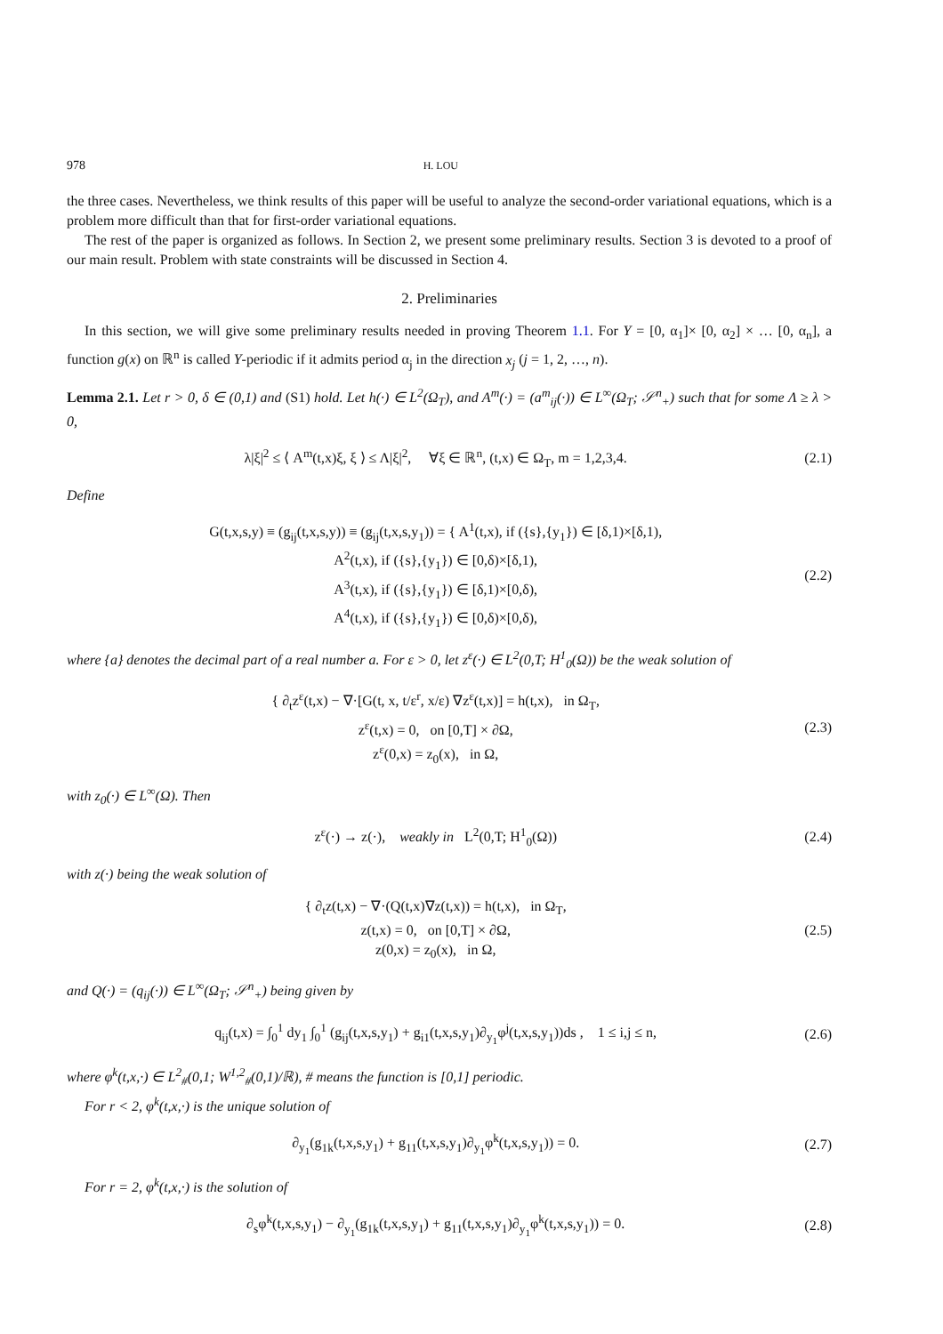978 H. LOU
the three cases. Nevertheless, we think results of this paper will be useful to analyze the second-order variational equations, which is a problem more difficult than that for first-order variational equations.
The rest of the paper is organized as follows. In Section 2, we present some preliminary results. Section 3 is devoted to a proof of our main result. Problem with state constraints will be discussed in Section 4.
2. Preliminaries
In this section, we will give some preliminary results needed in proving Theorem 1.1. For Y = [0, α<sub>1</sub>]× [0, α<sub>2</sub>] × … [0, α<sub>n</sub>], a function g(x) on ℝ<sup>n</sup> is called Y-periodic if it admits period α<sub>j</sub> in the direction x<sub>j</sub> (j = 1, 2, …, n).
Lemma 2.1. Let r > 0, δ ∈ (0,1) and (S1) hold. Let h(·) ∈ L<sup>2</sup>(Ω<sub>T</sub>), and A<sup>m</sup>(·) = (a<sup>m</sup><sub>ij</sub>(·)) ∈ L<sup>∞</sup>(Ω<sub>T</sub>; 𝒮<sup>n</sup><sub>+</sub>) such that for some Λ ≥ λ > 0,
λ|ξ|<sup>2</sup> ≤ ⟨ A<sup>m</sup>(t,x)ξ, ξ ⟩ ≤ Λ|ξ|<sup>2</sup>, ∀ξ ∈ ℝ<sup>n</sup>, (t,x) ∈ Ω<sub>T</sub>, m = 1,2,3,4. (2.1)
Define
G(t,x,s,y) ≡ (g<sub>ij</sub>(t,x,s,y)) ≡ (g<sub>ij</sub>(t,x,s,y<sub>1</sub>)) = { A<sup>1</sup>(t,x), if ({s},{y<sub>1</sub>}) ∈ [δ,1)×[δ,1),
A<sup>2</sup>(t,x), if ({s},{y<sub>1</sub>}) ∈ [0,δ)×[δ,1),
A<sup>3</sup>(t,x), if ({s},{y<sub>1</sub>}) ∈ [δ,1)×[0,δ),
A<sup>4</sup>(t,x), if ({s},{y<sub>1</sub>}) ∈ [0,δ)×[0,δ), (2.2)
where {a} denotes the decimal part of a real number a. For ε > 0, let z<sup>ε</sup>(·) ∈ L<sup>2</sup>(0,T; H<sup>1</sup><sub>0</sub>(Ω)) be the weak solution of
{ ∂<sub>t</sub>z<sup>ε</sup>(t,x) − ∇·[G(t, x, t/ε<sup>r</sup>, x/ε) ∇z<sup>ε</sup>(t,x)] = h(t,x), in Ω<sub>T</sub>,
z<sup>ε</sup>(t,x) = 0, on [0,T] × ∂Ω,
z<sup>ε</sup>(0,x) = z<sub>0</sub>(x), in Ω, (2.3)
with z<sub>0</sub>(·) ∈ L<sup>∞</sup>(Ω). Then
z<sup>ε</sup>(·) → z(·), weakly in L<sup>2</sup>(0,T; H<sup>1</sup><sub>0</sub>(Ω)) (2.4)
with z(·) being the weak solution of
{ ∂<sub>t</sub>z(t,x) − ∇·(Q(t,x)∇z(t,x)) = h(t,x), in Ω<sub>T</sub>,
z(t,x) = 0, on [0,T] × ∂Ω,
z(0,x) = z<sub>0</sub>(x), in Ω, (2.5)
and Q(·) = (q<sub>ij</sub>(·)) ∈ L<sup>∞</sup>(Ω<sub>T</sub>; 𝒮<sup>n</sup><sub>+</sub>) being given by
q<sub>ij</sub>(t,x) = ∫<sub>0</sub><sup>1</sup> dy<sub>1</sub> ∫<sub>0</sub><sup>1</sup> (g<sub>ij</sub>(t,x,s,y<sub>1</sub>) + g<sub>i1</sub>(t,x,s,y<sub>1</sub>)∂<sub>y<sub>1</sub></sub>φ<sup>j</sup>(t,x,s,y<sub>1</sub>))ds , 1 ≤ i,j ≤ n, (2.6)
where φ<sup>k</sup>(t,x,·) ∈ L<sup>2</sup><sub>#</sub>(0,1; W<sup>1,2</sup><sub>#</sub>(0,1)/ℝ), # means the function is [0,1] periodic.
For r < 2, φ<sup>k</sup>(t,x,·) is the unique solution of
∂<sub>y<sub>1</sub></sub>(g<sub>1k</sub>(t,x,s,y<sub>1</sub>) + g<sub>11</sub>(t,x,s,y<sub>1</sub>)∂<sub>y<sub>1</sub></sub>φ<sup>k</sup>(t,x,s,y<sub>1</sub>)) = 0. (2.7)
For r = 2, φ<sup>k</sup>(t,x,·) is the solution of
∂<sub>s</sub>φ<sup>k</sup>(t,x,s,y<sub>1</sub>) − ∂<sub>y<sub>1</sub></sub>(g<sub>1k</sub>(t,x,s,y<sub>1</sub>) + g<sub>11</sub>(t,x,s,y<sub>1</sub>)∂<sub>y<sub>1</sub></sub>φ<sup>k</sup>(t,x,s,y<sub>1</sub>)) = 0. (2.8)